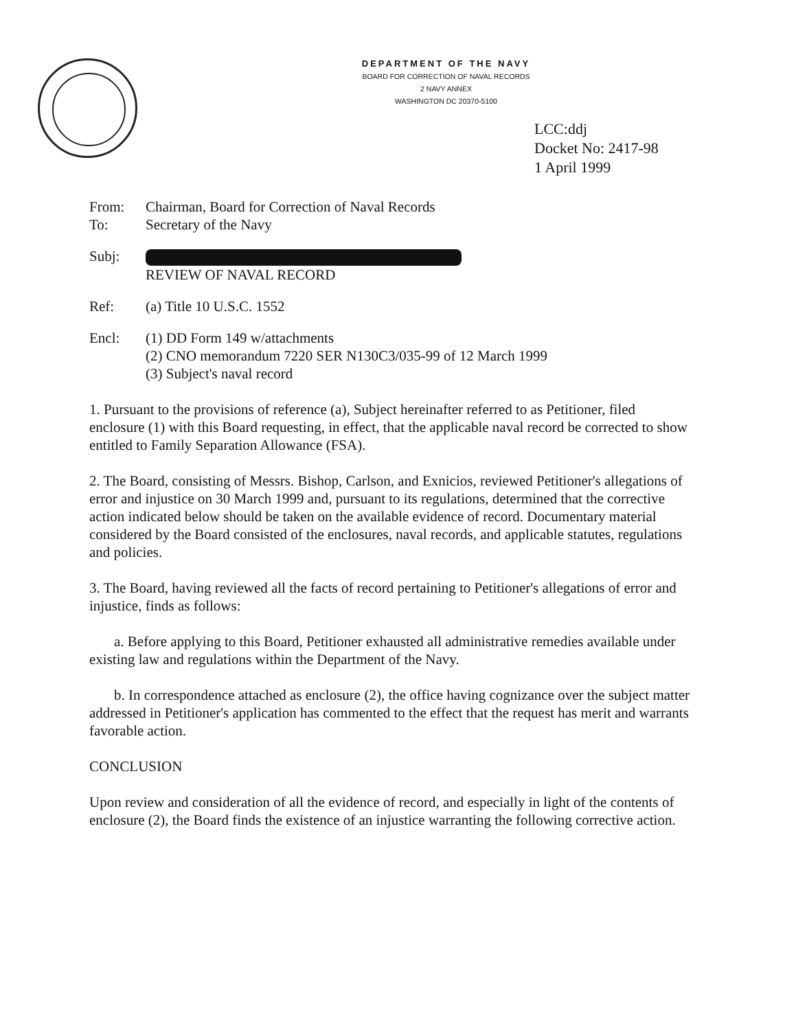DEPARTMENT OF THE NAVY
BOARD FOR CORRECTION OF NAVAL RECORDS
2 NAVY ANNEX
WASHINGTON DC 20370-5100
LCC:ddj
Docket No: 2417-98
1 April 1999
From: Chairman, Board for Correction of Naval Records
To: Secretary of the Navy
Subj:
REVIEW OF NAVAL RECORD
Ref: (a) Title 10 U.S.C. 1552
Encl: (1) DD Form 149 w/attachments
(2) CNO memorandum 7220 SER N130C3/035-99 of 12 March 1999
(3) Subject's naval record
1. Pursuant to the provisions of reference (a), Subject hereinafter referred to as Petitioner, filed enclosure (1) with this Board requesting, in effect, that the applicable naval record be corrected to show entitled to Family Separation Allowance (FSA).
2. The Board, consisting of Messrs. Bishop, Carlson, and Exnicios, reviewed Petitioner's allegations of error and injustice on 30 March 1999 and, pursuant to its regulations, determined that the corrective action indicated below should be taken on the available evidence of record. Documentary material considered by the Board consisted of the enclosures, naval records, and applicable statutes, regulations and policies.
3. The Board, having reviewed all the facts of record pertaining to Petitioner's allegations of error and injustice, finds as follows:
a. Before applying to this Board, Petitioner exhausted all administrative remedies available under existing law and regulations within the Department of the Navy.
b. In correspondence attached as enclosure (2), the office having cognizance over the subject matter addressed in Petitioner's application has commented to the effect that the request has merit and warrants favorable action.
CONCLUSION
Upon review and consideration of all the evidence of record, and especially in light of the contents of enclosure (2), the Board finds the existence of an injustice warranting the following corrective action.